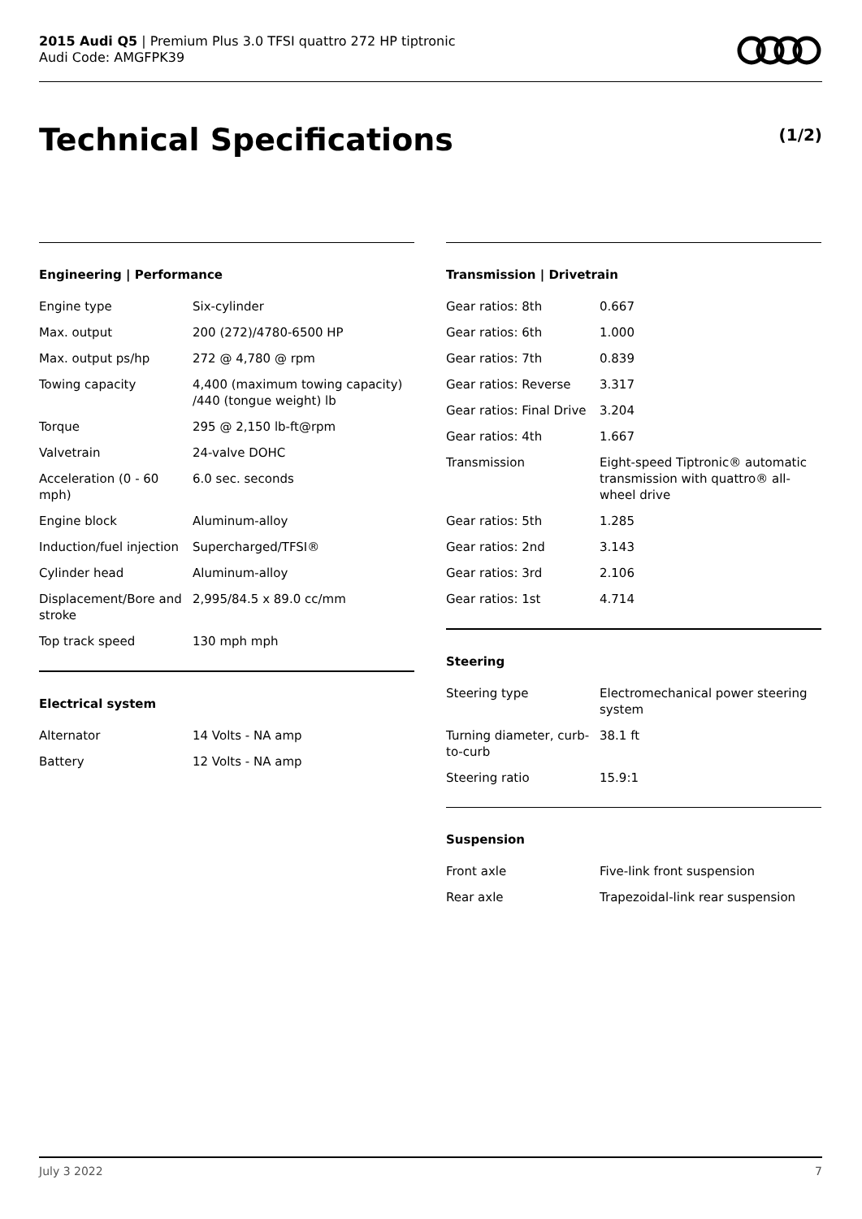2015 Audi Q5 | Premium Plus 3.0 TFSI quattro 272 HP tiptronic
Audi Code: AMGFPK39
Technical Specifications (1/2)
Engineering | Performance
| Engine type | Six-cylinder |
| Max. output | 200 (272)/4780-6500 HP |
| Max. output ps/hp | 272 @ 4,780 @ rpm |
| Towing capacity | 4,400 (maximum towing capacity) /440 (tongue weight) lb |
| Torque | 295 @ 2,150 lb-ft@rpm |
| Valvetrain | 24-valve DOHC |
| Acceleration (0 - 60 mph) | 6.0 sec. seconds |
| Engine block | Aluminum-alloy |
| Induction/fuel injection | Supercharged/TFSI® |
| Cylinder head | Aluminum-alloy |
| Displacement/Bore and stroke | 2,995/84.5 x 89.0 cc/mm |
| Top track speed | 130 mph mph |
Electrical system
| Alternator | 14 Volts - NA amp |
| Battery | 12 Volts - NA amp |
Transmission | Drivetrain
| Gear ratios: 8th | 0.667 |
| Gear ratios: 6th | 1.000 |
| Gear ratios: 7th | 0.839 |
| Gear ratios: Reverse | 3.317 |
| Gear ratios: Final Drive | 3.204 |
| Gear ratios: 4th | 1.667 |
| Transmission | Eight-speed Tiptronic® automatic transmission with quattro® all-wheel drive |
| Gear ratios: 5th | 1.285 |
| Gear ratios: 2nd | 3.143 |
| Gear ratios: 3rd | 2.106 |
| Gear ratios: 1st | 4.714 |
Steering
| Steering type | Electromechanical power steering system |
| Turning diameter, curb-to-curb | 38.1 ft |
| Steering ratio | 15.9:1 |
Suspension
| Front axle | Five-link front suspension |
| Rear axle | Trapezoidal-link rear suspension |
July 3 2022 7